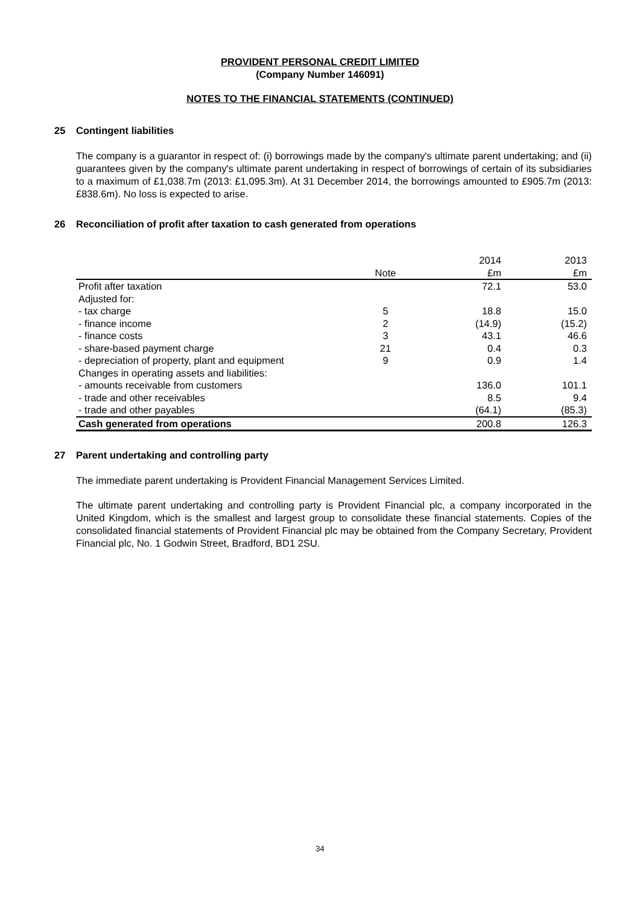PROVIDENT PERSONAL CREDIT LIMITED
(Company Number 146091)
NOTES TO THE FINANCIAL STATEMENTS (CONTINUED)
25 Contingent liabilities
The company is a guarantor in respect of: (i) borrowings made by the company's ultimate parent undertaking; and (ii) guarantees given by the company's ultimate parent undertaking in respect of borrowings of certain of its subsidiaries to a maximum of £1,038.7m (2013: £1,095.3m). At 31 December 2014, the borrowings amounted to £905.7m (2013: £838.6m). No loss is expected to arise.
26 Reconciliation of profit after taxation to cash generated from operations
| | | 2014 | 2013 |
| --- | --- | --- | --- |
| | Note | £m | £m |
| Profit after taxation | | 72.1 | 53.0 |
| Adjusted for: | | | |
| - tax charge | 5 | 18.8 | 15.0 |
| - finance income | 2 | (14.9) | (15.2) |
| - finance costs | 3 | 43.1 | 46.6 |
| - share-based payment charge | 21 | 0.4 | 0.3 |
| - depreciation of property, plant and equipment | 9 | 0.9 | 1.4 |
| Changes in operating assets and liabilities: | | | |
| - amounts receivable from customers | | 136.0 | 101.1 |
| - trade and other receivables | | 8.5 | 9.4 |
| - trade and other payables | | (64.1) | (85.3) |
| Cash generated from operations | | 200.8 | 126.3 |
27 Parent undertaking and controlling party
The immediate parent undertaking is Provident Financial Management Services Limited.
The ultimate parent undertaking and controlling party is Provident Financial plc, a company incorporated in the United Kingdom, which is the smallest and largest group to consolidate these financial statements. Copies of the consolidated financial statements of Provident Financial plc may be obtained from the Company Secretary, Provident Financial plc, No. 1 Godwin Street, Bradford, BD1 2SU.
34